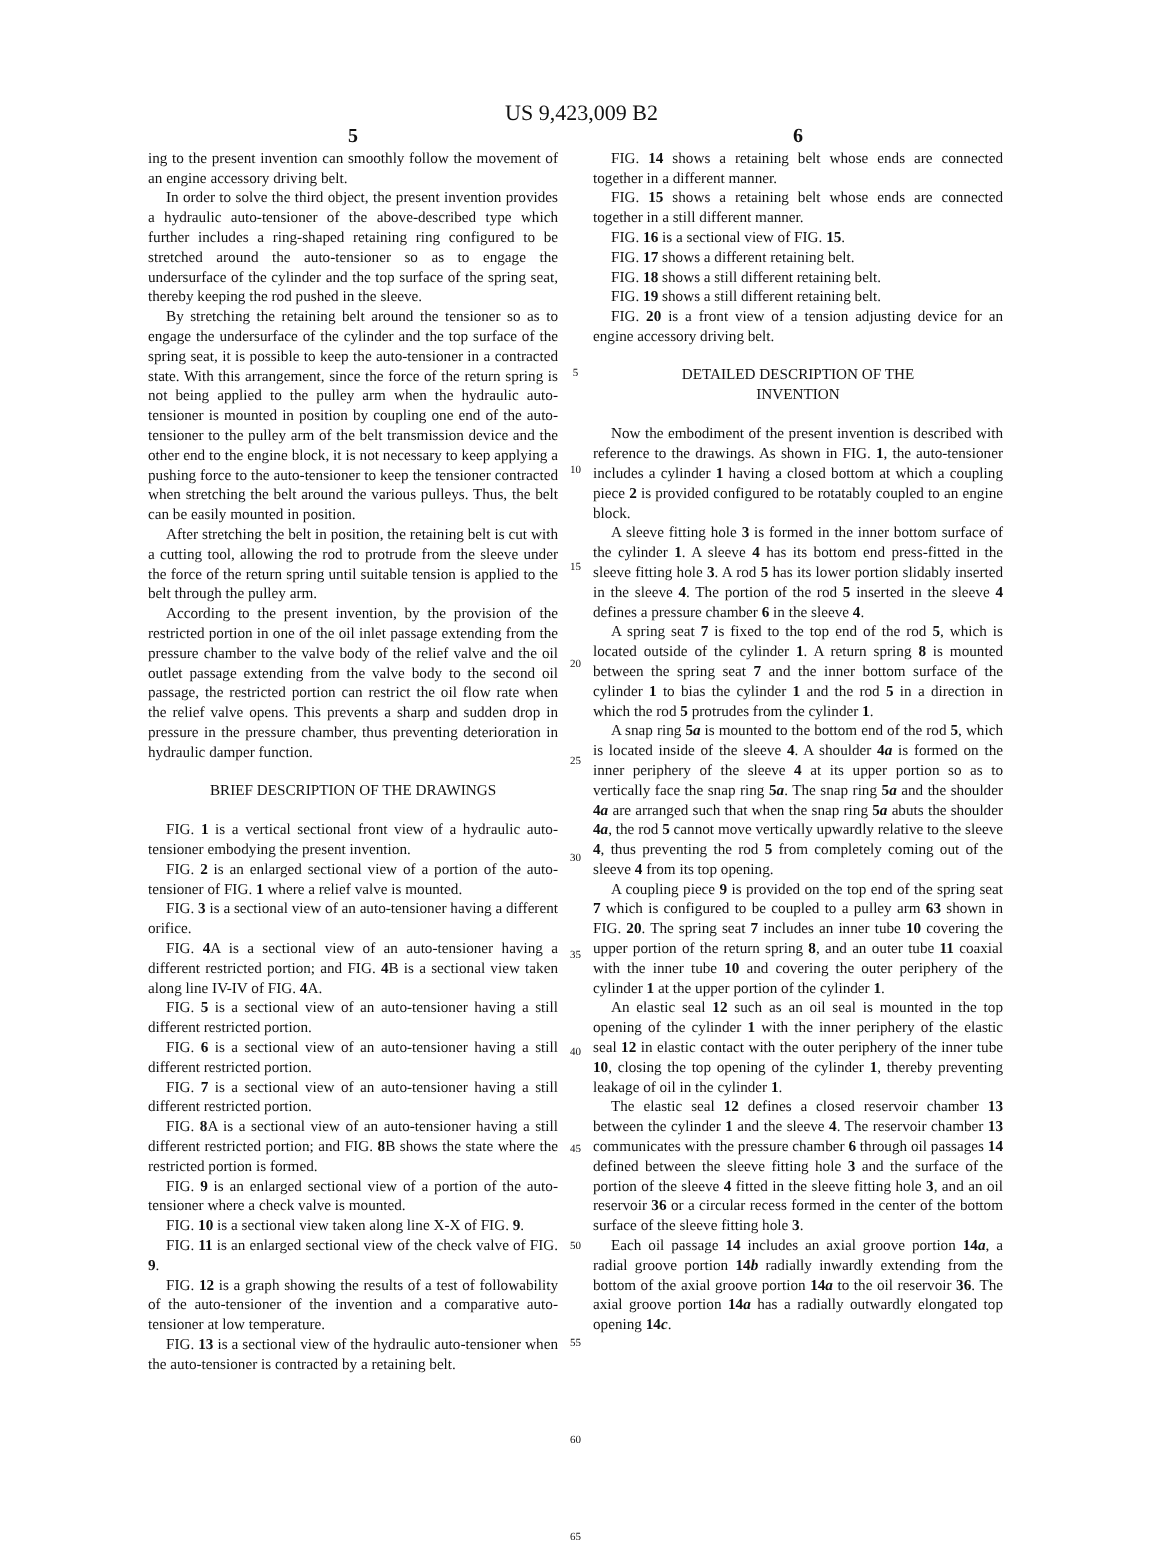US 9,423,009 B2
5
ing to the present invention can smoothly follow the movement of an engine accessory driving belt.
In order to solve the third object, the present invention provides a hydraulic auto-tensioner of the above-described type which further includes a ring-shaped retaining ring configured to be stretched around the auto-tensioner so as to engage the undersurface of the cylinder and the top surface of the spring seat, thereby keeping the rod pushed in the sleeve.
By stretching the retaining belt around the tensioner so as to engage the undersurface of the cylinder and the top surface of the spring seat, it is possible to keep the auto-tensioner in a contracted state. With this arrangement, since the force of the return spring is not being applied to the pulley arm when the hydraulic auto-tensioner is mounted in position by coupling one end of the auto-tensioner to the pulley arm of the belt transmission device and the other end to the engine block, it is not necessary to keep applying a pushing force to the auto-tensioner to keep the tensioner contracted when stretching the belt around the various pulleys. Thus, the belt can be easily mounted in position.
After stretching the belt in position, the retaining belt is cut with a cutting tool, allowing the rod to protrude from the sleeve under the force of the return spring until suitable tension is applied to the belt through the pulley arm.
According to the present invention, by the provision of the restricted portion in one of the oil inlet passage extending from the pressure chamber to the valve body of the relief valve and the oil outlet passage extending from the valve body to the second oil passage, the restricted portion can restrict the oil flow rate when the relief valve opens. This prevents a sharp and sudden drop in pressure in the pressure chamber, thus preventing deterioration in hydraulic damper function.
BRIEF DESCRIPTION OF THE DRAWINGS
FIG. 1 is a vertical sectional front view of a hydraulic auto-tensioner embodying the present invention.
FIG. 2 is an enlarged sectional view of a portion of the auto-tensioner of FIG. 1 where a relief valve is mounted.
FIG. 3 is a sectional view of an auto-tensioner having a different orifice.
FIG. 4 A is a sectional view of an auto-tensioner having a different restricted portion; and FIG. 4 B is a sectional view taken along line IV-IV of FIG. 4 A.
FIG. 5 is a sectional view of an auto-tensioner having a still different restricted portion.
FIG. 6 is a sectional view of an auto-tensioner having a still different restricted portion.
FIG. 7 is a sectional view of an auto-tensioner having a still different restricted portion.
FIG. 8 A is a sectional view of an auto-tensioner having a still different restricted portion; and FIG. 8 B shows the state where the restricted portion is formed.
FIG. 9 is an enlarged sectional view of a portion of the auto-tensioner where a check valve is mounted.
FIG. 10 is a sectional view taken along line X-X of FIG. 9.
FIG. 11 is an enlarged sectional view of the check valve of FIG. 9.
FIG. 12 is a graph showing the results of a test of followability of the auto-tensioner of the invention and a comparative auto-tensioner at low temperature.
FIG. 13 is a sectional view of the hydraulic auto-tensioner when the auto-tensioner is contracted by a retaining belt.
5
10
15
20
25
30
35
40
45
50
55
60
65
6
FIG. 14 shows a retaining belt whose ends are connected together in a different manner.
FIG. 15 shows a retaining belt whose ends are connected together in a still different manner.
FIG. 16 is a sectional view of FIG. 15.
FIG. 17 shows a different retaining belt.
FIG. 18 shows a still different retaining belt.
FIG. 19 shows a still different retaining belt.
FIG. 20 is a front view of a tension adjusting device for an engine accessory driving belt.
DETAILED DESCRIPTION OF THE
INVENTION
Now the embodiment of the present invention is described with reference to the drawings. As shown in FIG. 1, the auto-tensioner includes a cylinder 1 having a closed bottom at which a coupling piece 2 is provided configured to be rotatably coupled to an engine block.
A sleeve fitting hole 3 is formed in the inner bottom surface of the cylinder 1. A sleeve 4 has its bottom end press-fitted in the sleeve fitting hole 3. A rod 5 has its lower portion slidably inserted in the sleeve 4. The portion of the rod 5 inserted in the sleeve 4 defines a pressure chamber 6 in the sleeve 4.
A spring seat 7 is fixed to the top end of the rod 5, which is located outside of the cylinder 1. A return spring 8 is mounted between the spring seat 7 and the inner bottom surface of the cylinder 1 to bias the cylinder 1 and the rod 5 in a direction in which the rod 5 protrudes from the cylinder 1.
A snap ring 5a is mounted to the bottom end of the rod 5, which is located inside of the sleeve 4. A shoulder 4a is formed on the inner periphery of the sleeve 4 at its upper portion so as to vertically face the snap ring 5a. The snap ring 5a and the shoulder 4a are arranged such that when the snap ring 5a abuts the shoulder 4a, the rod 5 cannot move vertically upwardly relative to the sleeve 4, thus preventing the rod 5 from completely coming out of the sleeve 4 from its top opening.
A coupling piece 9 is provided on the top end of the spring seat 7 which is configured to be coupled to a pulley arm 63 shown in FIG. 20. The spring seat 7 includes an inner tube 10 covering the upper portion of the return spring 8, and an outer tube 11 coaxial with the inner tube 10 and covering the outer periphery of the cylinder 1 at the upper portion of the cylinder 1.
An elastic seal 12 such as an oil seal is mounted in the top opening of the cylinder 1 with the inner periphery of the elastic seal 12 in elastic contact with the outer periphery of the inner tube 10, closing the top opening of the cylinder 1, thereby preventing leakage of oil in the cylinder 1.
The elastic seal 12 defines a closed reservoir chamber 13 between the cylinder 1 and the sleeve 4. The reservoir chamber 13 communicates with the pressure chamber 6 through oil passages 14 defined between the sleeve fitting hole 3 and the surface of the portion of the sleeve 4 fitted in the sleeve fitting hole 3, and an oil reservoir 36 or a circular recess formed in the center of the bottom surface of the sleeve fitting hole 3.
Each oil passage 14 includes an axial groove portion 14a, a radial groove portion 14b radially inwardly extending from the bottom of the axial groove portion 14a to the oil reservoir 36. The axial groove portion 14a has a radially outwardly elongated top opening 14c.